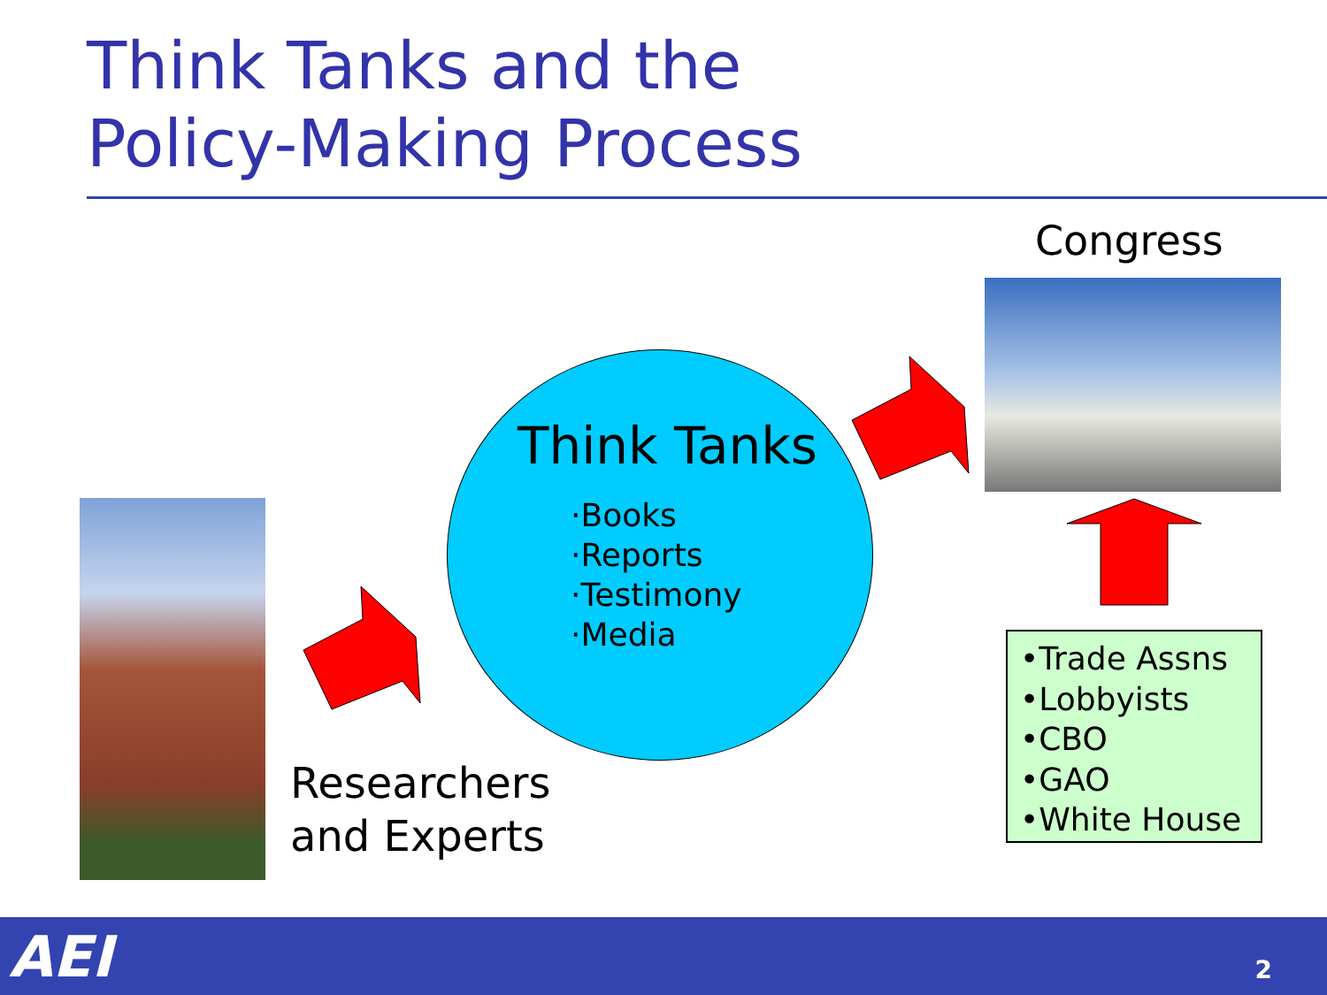Think Tanks and the
Policy-Making Process
Congress
Think Tanks
·Books
·Reports
·Testimony
·Media
Researchers
and Experts
•Trade Assns
•Lobbyists
•CBO
•GAO
•White House
AEI 2